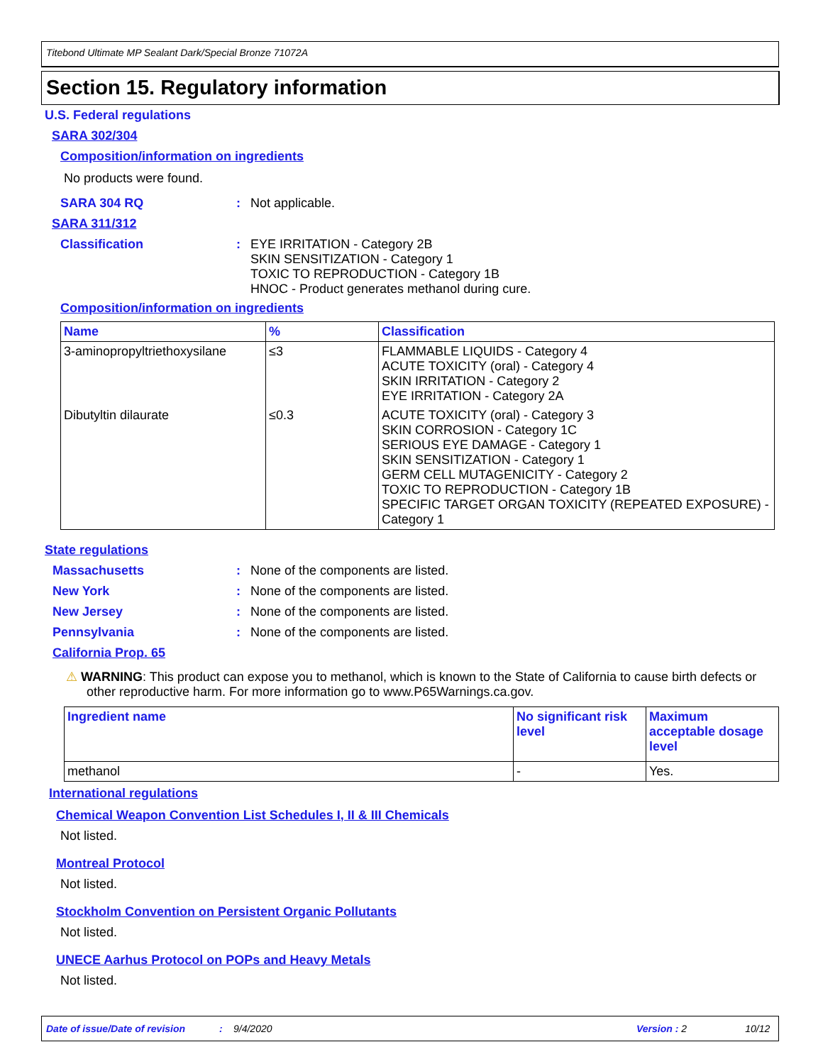Titebond Ultimate MP Sealant Dark/Special Bronze 71072A
Section 15. Regulatory information
U.S. Federal regulations
SARA 302/304
Composition/information on ingredients
No products were found.
SARA 304 RQ : Not applicable.
SARA 311/312
Classification : EYE IRRITATION - Category 2B
SKIN SENSITIZATION - Category 1
TOXIC TO REPRODUCTION - Category 1B
HNOC - Product generates methanol during cure.
Composition/information on ingredients
| Name | % | Classification |
| --- | --- | --- |
| 3-aminopropyltriethoxysilane | ≤3 | FLAMMABLE LIQUIDS - Category 4 ACUTE TOXICITY (oral) - Category 4 SKIN IRRITATION - Category 2 EYE IRRITATION - Category 2A |
| Dibutyltin dilaurate | ≤0.3 | ACUTE TOXICITY (oral) - Category 3 SKIN CORROSION - Category 1C SERIOUS EYE DAMAGE - Category 1 SKIN SENSITIZATION - Category 1 GERM CELL MUTAGENICITY - Category 2 TOXIC TO REPRODUCTION - Category 1B SPECIFIC TARGET ORGAN TOXICITY (REPEATED EXPOSURE) - Category 1 |
State regulations
Massachusetts : None of the components are listed.
New York : None of the components are listed.
New Jersey : None of the components are listed.
Pennsylvania : None of the components are listed.
California Prop. 65
⚠ WARNING: This product can expose you to methanol, which is known to the State of California to cause birth defects or other reproductive harm. For more information go to www.P65Warnings.ca.gov.
| Ingredient name | No significant risk level | Maximum acceptable dosage level |
| --- | --- | --- |
| methanol | - | Yes. |
International regulations
Chemical Weapon Convention List Schedules I, II & III Chemicals
Not listed.
Montreal Protocol
Not listed.
Stockholm Convention on Persistent Organic Pollutants
Not listed.
UNECE Aarhus Protocol on POPs and Heavy Metals
Not listed.
Date of issue/Date of revision: 9/4/2020 Version : 2 10/12